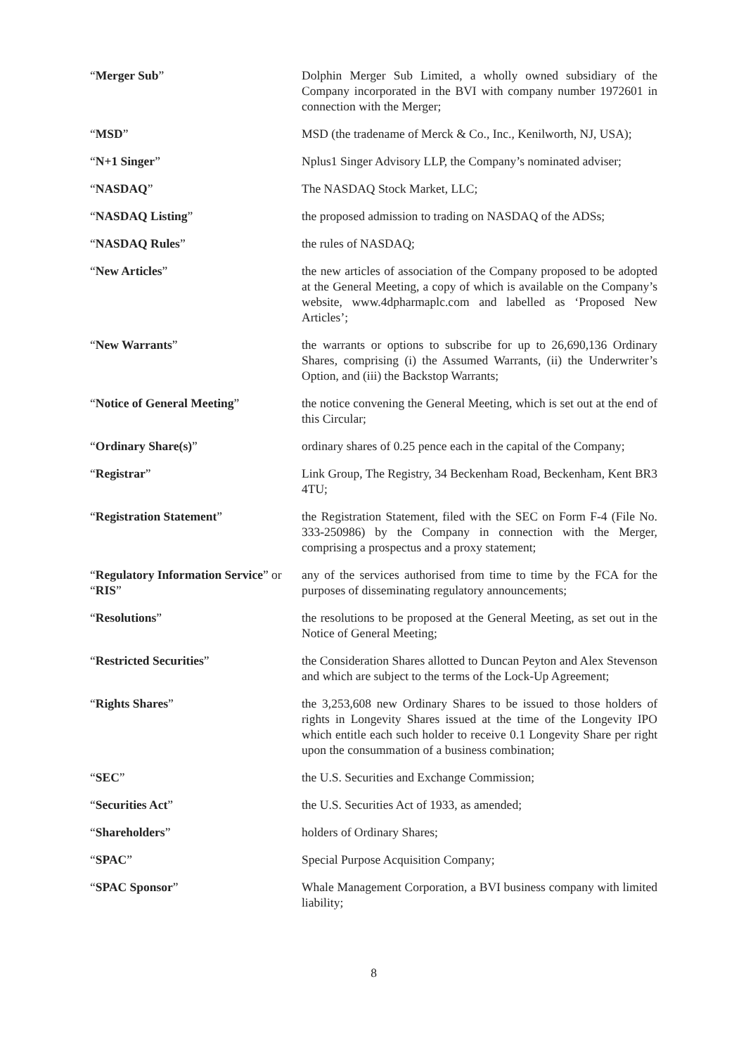| “ Merger Sub ” | Dolphin Merger Sub Limited, a wholly owned subsidiary of the Company incorporated in the BVI with company number 1972601 in connection with the Merger; |
| “ MSD ” | MSD (the tradename of Merck & Co., Inc., Kenilworth, NJ, USA); |
| “ N+1 Singer ” | Nplus1 Singer Advisory LLP, the Company’s nominated adviser; |
| “ NASDAQ ” | The NASDAQ Stock Market, LLC; |
| “ NASDAQ Listing ” | the proposed admission to trading on NASDAQ of the ADSs; |
| “ NASDAQ Rules ” | the rules of NASDAQ; |
| “ New Articles ” | the new articles of association of the Company proposed to be adopted at the General Meeting, a copy of which is available on the Company’s website, www.4dpharmaplc.com and labelled as ‘Proposed New Articles’; |
| “ New Warrants ” | the warrants or options to subscribe for up to 26,690,136 Ordinary Shares, comprising (i) the Assumed Warrants, (ii) the Underwriter’s Option, and (iii) the Backstop Warrants; |
| “ Notice of General Meeting ” | the notice convening the General Meeting, which is set out at the end of this Circular; |
| “ Ordinary Share(s) ” | ordinary shares of 0.25 pence each in the capital of the Company; |
| “ Registrar ” | Link Group, The Registry, 34 Beckenham Road, Beckenham, Kent BR3 4TU; |
| “ Registration Statement ” | the Registration Statement, filed with the SEC on Form F-4 (File No. 333-250986) by the Company in connection with the Merger, comprising a prospectus and a proxy statement; |
| “ Regulatory Information Service ” or “ RIS ” | any of the services authorised from time to time by the FCA for the purposes of disseminating regulatory announcements; |
| “ Resolutions ” | the resolutions to be proposed at the General Meeting, as set out in the Notice of General Meeting; |
| “ Restricted Securities ” | the Consideration Shares allotted to Duncan Peyton and Alex Stevenson and which are subject to the terms of the Lock-Up Agreement; |
| “ Rights Shares ” | the 3,253,608 new Ordinary Shares to be issued to those holders of rights in Longevity Shares issued at the time of the Longevity IPO which entitle each such holder to receive 0.1 Longevity Share per right upon the consummation of a business combination; |
| “ SEC ” | the U.S. Securities and Exchange Commission; |
| “ Securities Act ” | the U.S. Securities Act of 1933, as amended; |
| “ Shareholders ” | holders of Ordinary Shares; |
| “ SPAC ” | Special Purpose Acquisition Company; |
| “ SPAC Sponsor ” | Whale Management Corporation, a BVI business company with limited liability; |
8